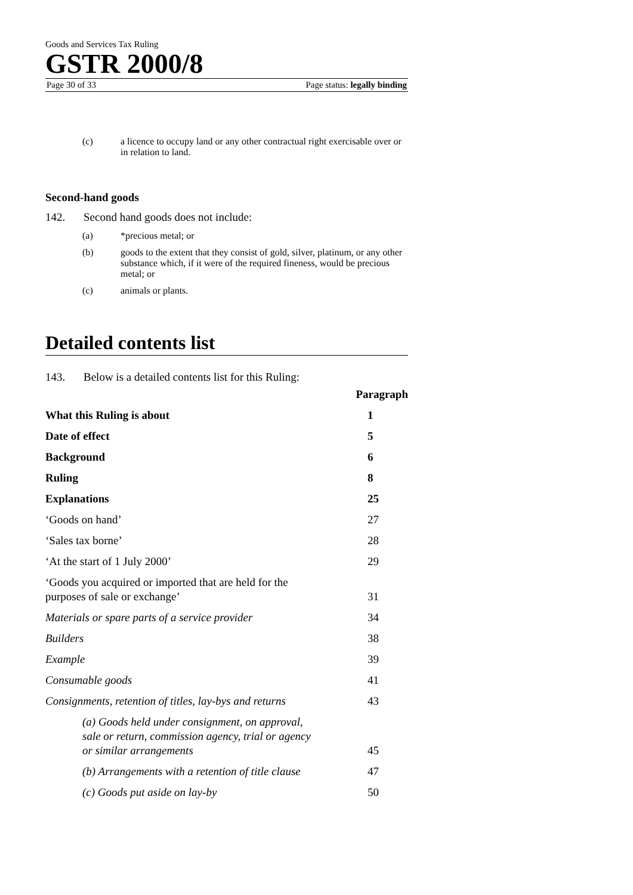Goods and Services Tax Ruling
GSTR 2000/8
Page 30 of 33 Page status: legally binding
(c) a licence to occupy land or any other contractual right exercisable over or in relation to land.
Second-hand goods
142. Second hand goods does not include:
(a) *precious metal; or
(b) goods to the extent that they consist of gold, silver, platinum, or any other substance which, if it were of the required fineness, would be precious metal; or
(c) animals or plants.
Detailed contents list
143. Below is a detailed contents list for this Ruling:
| | Paragraph |
| What this Ruling is about | 1 |
| Date of effect | 5 |
| Background | 6 |
| Ruling | 8 |
| Explanations | 25 |
| ‘Goods on hand’ | 27 |
| ‘Sales tax borne’ | 28 |
| ‘At the start of 1 July 2000’ | 29 |
| ‘Goods you acquired or imported that are held for the purposes of sale or exchange’ | 31 |
| Materials or spare parts of a service provider | 34 |
| Builders | 38 |
| Example | 39 |
| Consumable goods | 41 |
| Consignments, retention of titles, lay-bys and returns | 43 |
| (a) Goods held under consignment, on approval, sale or return, commission agency, trial or agency or similar arrangements | 45 |
| (b) Arrangements with a retention of title clause | 47 |
| (c) Goods put aside on lay-by | 50 |